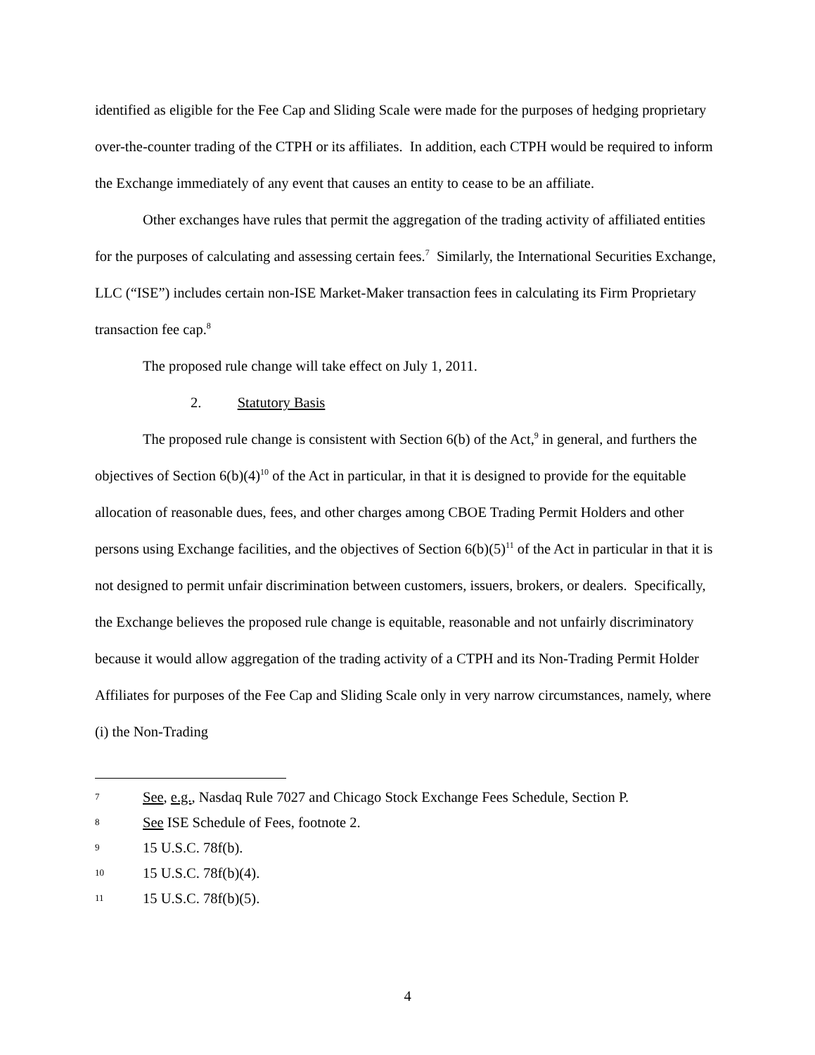identified as eligible for the Fee Cap and Sliding Scale were made for the purposes of hedging proprietary over-the-counter trading of the CTPH or its affiliates. In addition, each CTPH would be required to inform the Exchange immediately of any event that causes an entity to cease to be an affiliate.
Other exchanges have rules that permit the aggregation of the trading activity of affiliated entities for the purposes of calculating and assessing certain fees.<sup>7</sup> Similarly, the International Securities Exchange, LLC (“ISE”) includes certain non-ISE Market-Maker transaction fees in calculating its Firm Proprietary transaction fee cap.<sup>8</sup>
The proposed rule change will take effect on July 1, 2011.
2. Statutory Basis
The proposed rule change is consistent with Section 6(b) of the Act,<sup>9</sup> in general, and furthers the objectives of Section 6(b)(4)<sup>10</sup> of the Act in particular, in that it is designed to provide for the equitable allocation of reasonable dues, fees, and other charges among CBOE Trading Permit Holders and other persons using Exchange facilities, and the objectives of Section 6(b)(5)<sup>11</sup> of the Act in particular in that it is not designed to permit unfair discrimination between customers, issuers, brokers, or dealers. Specifically, the Exchange believes the proposed rule change is equitable, reasonable and not unfairly discriminatory because it would allow aggregation of the trading activity of a CTPH and its Non-Trading Permit Holder Affiliates for purposes of the Fee Cap and Sliding Scale only in very narrow circumstances, namely, where (i) the Non-Trading
7 See, e.g., Nasdaq Rule 7027 and Chicago Stock Exchange Fees Schedule, Section P.
8 See ISE Schedule of Fees, footnote 2.
9 15 U.S.C. 78f(b).
10 15 U.S.C. 78f(b)(4).
11 15 U.S.C. 78f(b)(5).
4